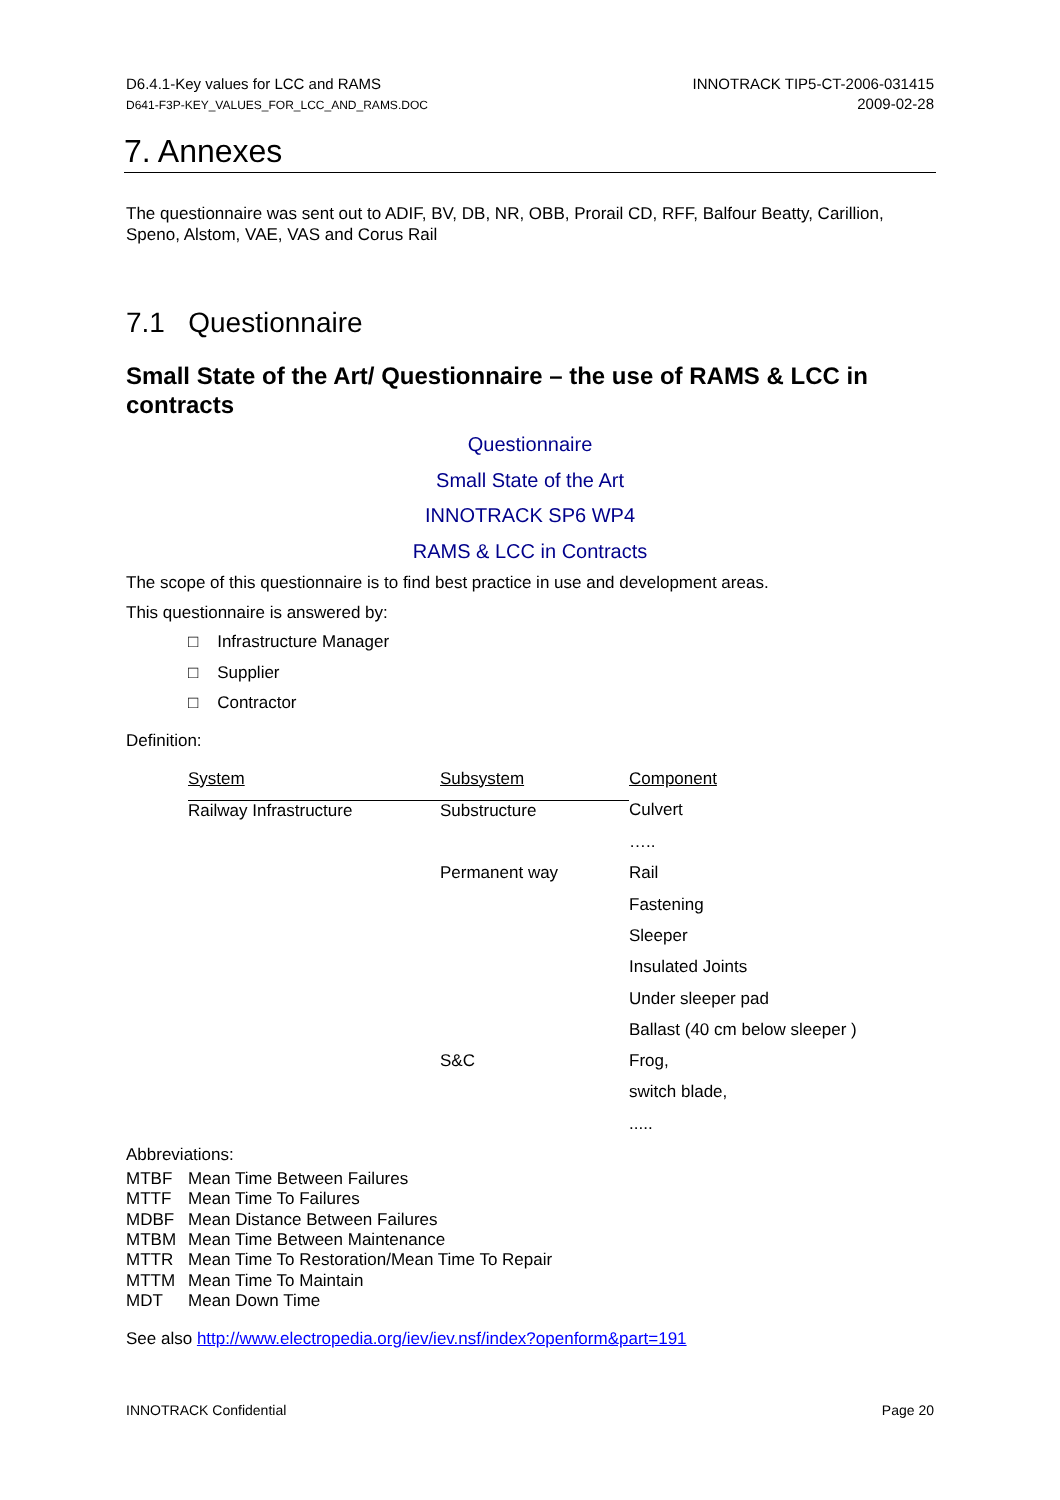D6.4.1-Key values for LCC and RAMS
D641-F3P-KEY_VALUES_FOR_LCC_AND_RAMS.DOC
INNOTRACK TIP5-CT-2006-031415
2009-02-28
7. Annexes
The questionnaire was sent out to ADIF, BV, DB, NR, OBB, Prorail CD, RFF, Balfour Beatty, Carillion, Speno, Alstom, VAE, VAS and Corus Rail
7.1 Questionnaire
Small State of the Art/ Questionnaire – the use of RAMS & LCC in contracts
Questionnaire
Small State of the Art
INNOTRACK SP6 WP4
RAMS & LCC in Contracts
The scope of this questionnaire is to find best practice in use and development areas.
This questionnaire is answered by:
□ Infrastructure Manager
□ Supplier
□ Contractor
Definition:
| System | Subsystem | Component |
| Railway Infrastructure | Substructure | Culvert |
| | | ….. |
| | Permanent way | Rail |
| | | Fastening |
| | | Sleeper |
| | | Insulated Joints |
| | | Under sleeper pad |
| | | Ballast (40 cm below sleeper ) |
| | S&C | Frog, |
| | | switch blade, |
| | | ..... |
Abbreviations:
| MTBF | Mean Time Between Failures |
| MTTF | Mean Time To Failures |
| MDBF | Mean Distance Between Failures |
| MTBM | Mean Time Between Maintenance |
| MTTR | Mean Time To Restoration/Mean Time To Repair |
| MTTM | Mean Time To Maintain |
| MDT | Mean Down Time |
See also http://www.electropedia.org/iev/iev.nsf/index?openform&part=191
INNOTRACK Confidential Page 20